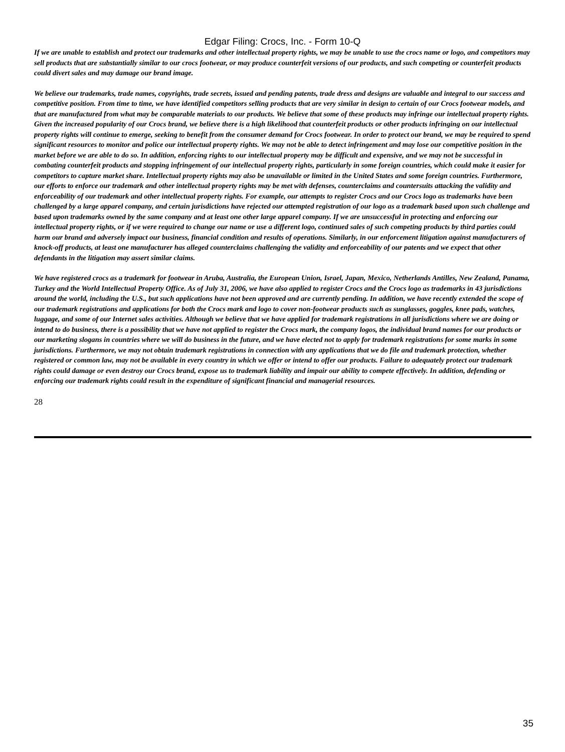Edgar Filing: Crocs, Inc. - Form 10-Q
If we are unable to establish and protect our trademarks and other intellectual property rights, we may be unable to use the crocs name or logo, and competitors may sell products that are substantially similar to our crocs footwear, or may produce counterfeit versions of our products, and such competing or counterfeit products could divert sales and may damage our brand image.
We believe our trademarks, trade names, copyrights, trade secrets, issued and pending patents, trade dress and designs are valuable and integral to our success and competitive position. From time to time, we have identified competitors selling products that are very similar in design to certain of our Crocs footwear models, and that are manufactured from what may be comparable materials to our products. We believe that some of these products may infringe our intellectual property rights. Given the increased popularity of our Crocs brand, we believe there is a high likelihood that counterfeit products or other products infringing on our intellectual property rights will continue to emerge, seeking to benefit from the consumer demand for Crocs footwear. In order to protect our brand, we may be required to spend significant resources to monitor and police our intellectual property rights. We may not be able to detect infringement and may lose our competitive position in the market before we are able to do so. In addition, enforcing rights to our intellectual property may be difficult and expensive, and we may not be successful in combating counterfeit products and stopping infringement of our intellectual property rights, particularly in some foreign countries, which could make it easier for competitors to capture market share. Intellectual property rights may also be unavailable or limited in the United States and some foreign countries. Furthermore, our efforts to enforce our trademark and other intellectual property rights may be met with defenses, counterclaims and countersuits attacking the validity and enforceability of our trademark and other intellectual property rights. For example, our attempts to register Crocs and our Crocs logo as trademarks have been challenged by a large apparel company, and certain jurisdictions have rejected our attempted registration of our logo as a trademark based upon such challenge and based upon trademarks owned by the same company and at least one other large apparel company. If we are unsuccessful in protecting and enforcing our intellectual property rights, or if we were required to change our name or use a different logo, continued sales of such competing products by third parties could harm our brand and adversely impact our business, financial condition and results of operations. Similarly, in our enforcement litigation against manufacturers of knock-off products, at least one manufacturer has alleged counterclaims challenging the validity and enforceability of our patents and we expect that other defendants in the litigation may assert similar claims.
We have registered crocs as a trademark for footwear in Aruba, Australia, the European Union, Israel, Japan, Mexico, Netherlands Antilles, New Zealand, Panama, Turkey and the World Intellectual Property Office. As of July 31, 2006, we have also applied to register Crocs and the Crocs logo as trademarks in 43 jurisdictions around the world, including the U.S., but such applications have not been approved and are currently pending. In addition, we have recently extended the scope of our trademark registrations and applications for both the Crocs mark and logo to cover non-footwear products such as sunglasses, goggles, knee pads, watches, luggage, and some of our Internet sales activities. Although we believe that we have applied for trademark registrations in all jurisdictions where we are doing or intend to do business, there is a possibility that we have not applied to register the Crocs mark, the company logos, the individual brand names for our products or our marketing slogans in countries where we will do business in the future, and we have elected not to apply for trademark registrations for some marks in some jurisdictions. Furthermore, we may not obtain trademark registrations in connection with any applications that we do file and trademark protection, whether registered or common law, may not be available in every country in which we offer or intend to offer our products. Failure to adequately protect our trademark rights could damage or even destroy our Crocs brand, expose us to trademark liability and impair our ability to compete effectively. In addition, defending or enforcing our trademark rights could result in the expenditure of significant financial and managerial resources.
28
35